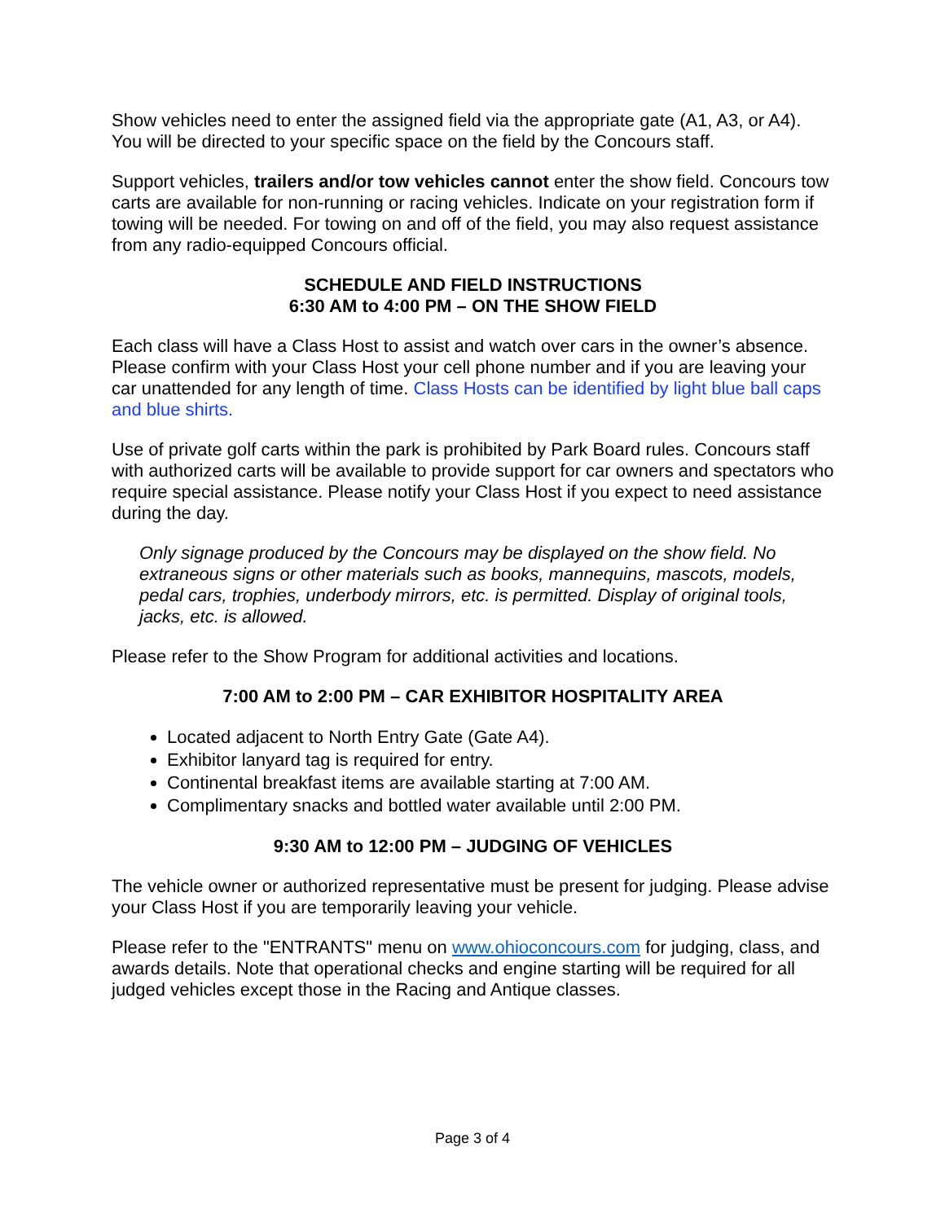Show vehicles need to enter the assigned field via the appropriate gate (A1, A3, or A4). You will be directed to your specific space on the field by the Concours staff.
Support vehicles, trailers and/or tow vehicles cannot enter the show field. Concours tow carts are available for non-running or racing vehicles. Indicate on your registration form if towing will be needed. For towing on and off of the field, you may also request assistance from any radio-equipped Concours official.
SCHEDULE AND FIELD INSTRUCTIONS
6:30 AM to 4:00 PM – ON THE SHOW FIELD
Each class will have a Class Host to assist and watch over cars in the owner’s absence. Please confirm with your Class Host your cell phone number and if you are leaving your car unattended for any length of time. Class Hosts can be identified by light blue ball caps and blue shirts.
Use of private golf carts within the park is prohibited by Park Board rules. Concours staff with authorized carts will be available to provide support for car owners and spectators who require special assistance. Please notify your Class Host if you expect to need assistance during the day.
Only signage produced by the Concours may be displayed on the show field. No extraneous signs or other materials such as books, mannequins, mascots, models, pedal cars, trophies, underbody mirrors, etc. is permitted. Display of original tools, jacks, etc. is allowed.
Please refer to the Show Program for additional activities and locations.
7:00 AM to 2:00 PM – CAR EXHIBITOR HOSPITALITY AREA
Located adjacent to North Entry Gate (Gate A4).
Exhibitor lanyard tag is required for entry.
Continental breakfast items are available starting at 7:00 AM.
Complimentary snacks and bottled water available until 2:00 PM.
9:30 AM to 12:00 PM – JUDGING OF VEHICLES
The vehicle owner or authorized representative must be present for judging. Please advise your Class Host if you are temporarily leaving your vehicle.
Please refer to the "ENTRANTS" menu on www.ohioconcours.com for judging, class, and awards details. Note that operational checks and engine starting will be required for all judged vehicles except those in the Racing and Antique classes.
Page 3 of 4